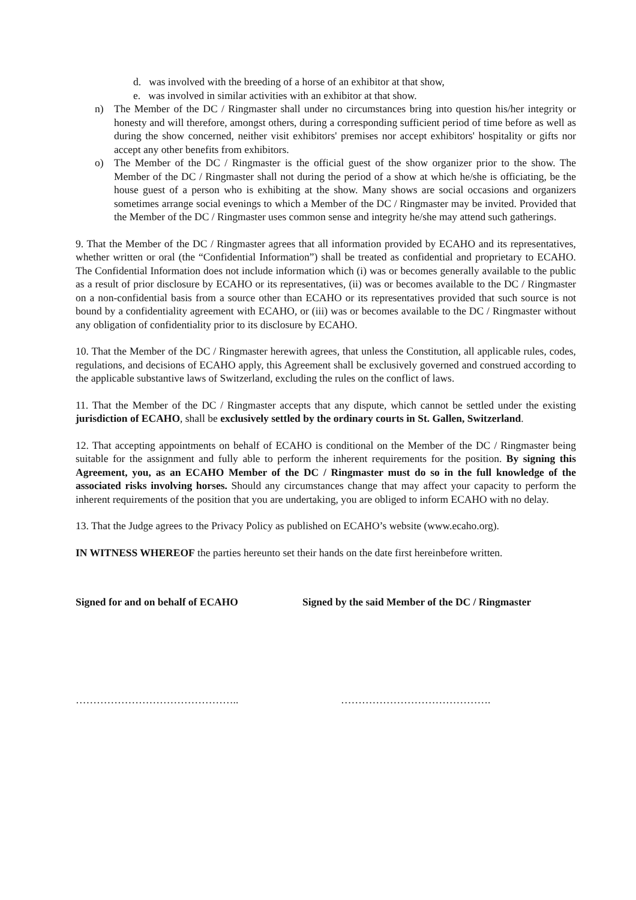d. was involved with the breeding of a horse of an exhibitor at that show,
e. was involved in similar activities with an exhibitor at that show.
n) The Member of the DC / Ringmaster shall under no circumstances bring into question his/her integrity or honesty and will therefore, amongst others, during a corresponding sufficient period of time before as well as during the show concerned, neither visit exhibitors' premises nor accept exhibitors' hospitality or gifts nor accept any other benefits from exhibitors.
o) The Member of the DC / Ringmaster is the official guest of the show organizer prior to the show. The Member of the DC / Ringmaster shall not during the period of a show at which he/she is officiating, be the house guest of a person who is exhibiting at the show. Many shows are social occasions and organizers sometimes arrange social evenings to which a Member of the DC / Ringmaster may be invited. Provided that the Member of the DC / Ringmaster uses common sense and integrity he/she may attend such gatherings.
9. That the Member of the DC / Ringmaster agrees that all information provided by ECAHO and its representatives, whether written or oral (the “Confidential Information”) shall be treated as confidential and proprietary to ECAHO. The Confidential Information does not include information which (i) was or becomes generally available to the public as a result of prior disclosure by ECAHO or its representatives, (ii) was or becomes available to the DC / Ringmaster on a non-confidential basis from a source other than ECAHO or its representatives provided that such source is not bound by a confidentiality agreement with ECAHO, or (iii) was or becomes available to the DC / Ringmaster without any obligation of confidentiality prior to its disclosure by ECAHO.
10. That the Member of the DC / Ringmaster herewith agrees, that unless the Constitution, all applicable rules, codes, regulations, and decisions of ECAHO apply, this Agreement shall be exclusively governed and construed according to the applicable substantive laws of Switzerland, excluding the rules on the conflict of laws.
11. That the Member of the DC / Ringmaster accepts that any dispute, which cannot be settled under the existing jurisdiction of ECAHO, shall be exclusively settled by the ordinary courts in St. Gallen, Switzerland.
12. That accepting appointments on behalf of ECAHO is conditional on the Member of the DC / Ringmaster being suitable for the assignment and fully able to perform the inherent requirements for the position. By signing this Agreement, you, as an ECAHO Member of the DC / Ringmaster must do so in the full knowledge of the associated risks involving horses. Should any circumstances change that may affect your capacity to perform the inherent requirements of the position that you are undertaking, you are obliged to inform ECAHO with no delay.
13. That the Judge agrees to the Privacy Policy as published on ECAHO’s website (www.ecaho.org).
IN WITNESS WHEREOF the parties hereunto set their hands on the date first hereinbefore written.
Signed for and on behalf of ECAHO Signed by the said Member of the DC / Ringmaster
……………………………………….. …………………………………….